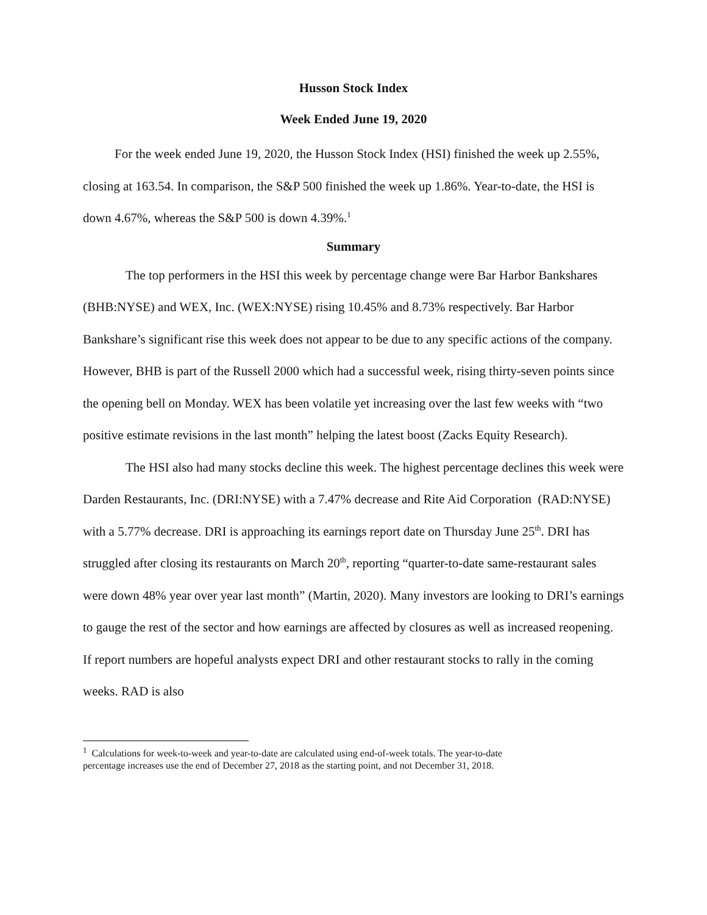Husson Stock Index
Week Ended June 19, 2020
For the week ended June 19, 2020, the Husson Stock Index (HSI) finished the week up 2.55%, closing at 163.54. In comparison, the S&P 500 finished the week up 1.86%. Year-to-date, the HSI is down 4.67%, whereas the S&P 500 is down 4.39%.<sup>1</sup>
Summary
The top performers in the HSI this week by percentage change were Bar Harbor Bankshares (BHB:NYSE) and WEX, Inc. (WEX:NYSE) rising 10.45% and 8.73% respectively. Bar Harbor Bankshare’s significant rise this week does not appear to be due to any specific actions of the company. However, BHB is part of the Russell 2000 which had a successful week, rising thirty-seven points since the opening bell on Monday. WEX has been volatile yet increasing over the last few weeks with “two positive estimate revisions in the last month” helping the latest boost (Zacks Equity Research).
The HSI also had many stocks decline this week. The highest percentage declines this week were Darden Restaurants, Inc. (DRI:NYSE) with a 7.47% decrease and Rite Aid Corporation (RAD:NYSE) with a 5.77% decrease. DRI is approaching its earnings report date on Thursday June 25<sup>th</sup>. DRI has struggled after closing its restaurants on March 20<sup>th</sup>, reporting “quarter-to-date same-restaurant sales were down 48% year over year last month” (Martin, 2020). Many investors are looking to DRI’s earnings to gauge the rest of the sector and how earnings are affected by closures as well as increased reopening. If report numbers are hopeful analysts expect DRI and other restaurant stocks to rally in the coming weeks. RAD is also
<sup>1</sup> Calculations for week-to-week and year-to-date are calculated using end-of-week totals. The year-to-date percentage increases use the end of December 27, 2018 as the starting point, and not December 31, 2018.